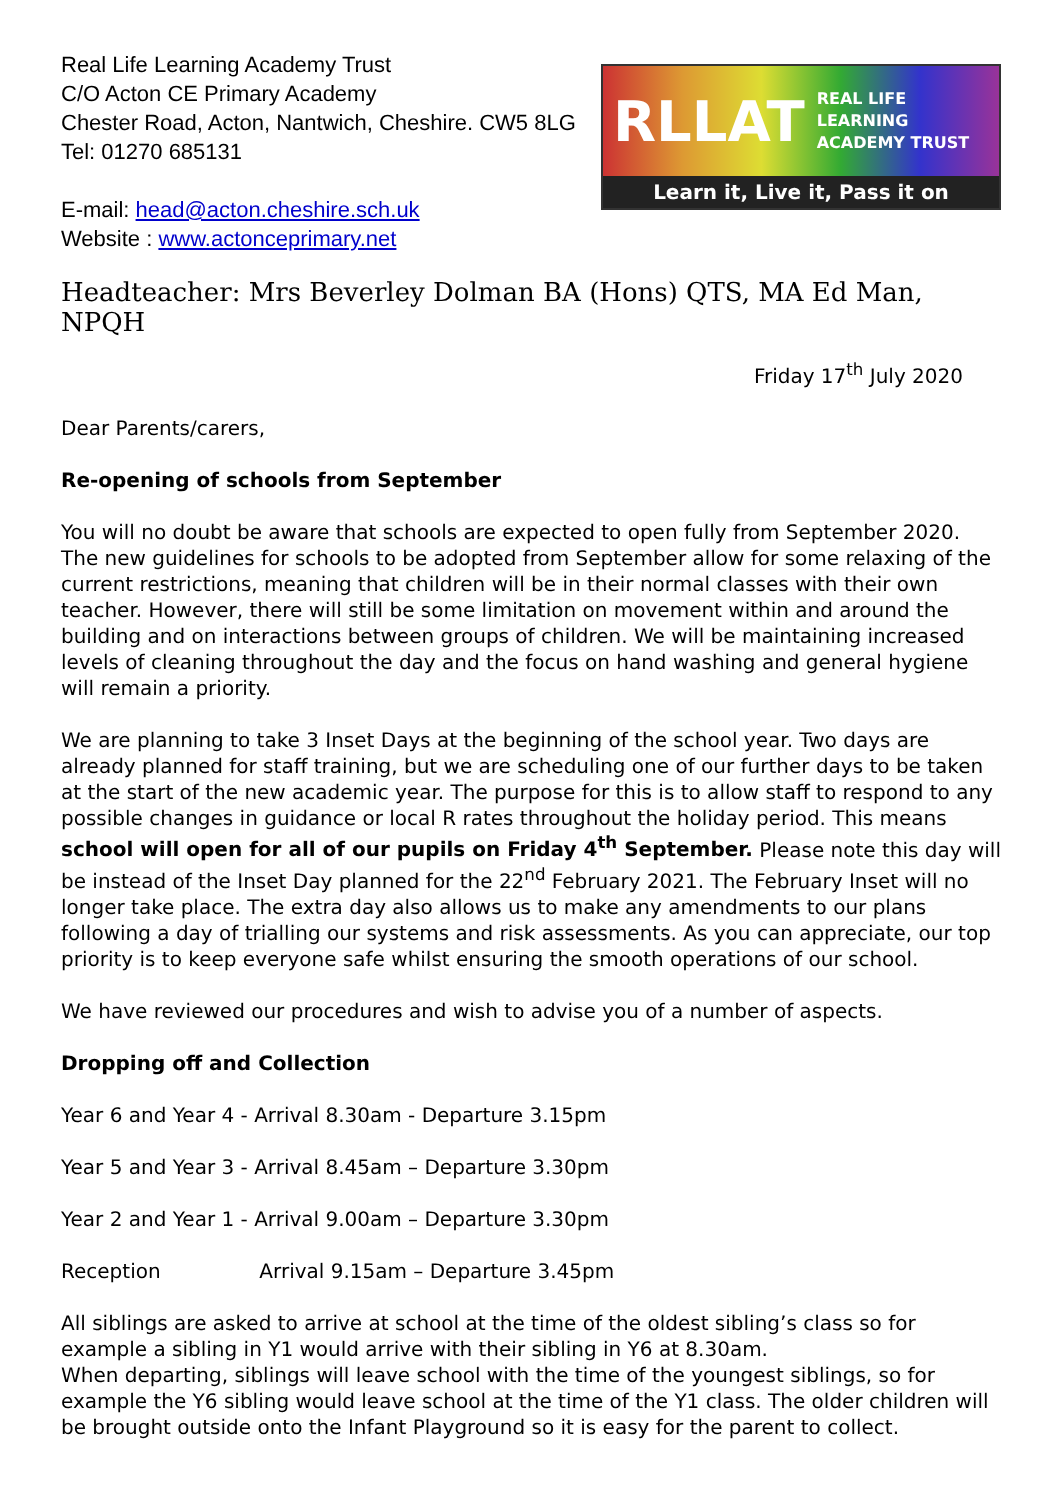Real Life Learning Academy Trust
C/O Acton CE Primary Academy
Chester Road, Acton, Nantwich, Cheshire. CW5 8LG
Tel: 01270 685131
E-mail: head@acton.cheshire.sch.uk
Website : www.actonceprimary.net
RLLAT REAL LIFE LEARNING
ACADEMY TRUST
Learn it, Live it, Pass it on
Headteacher: Mrs Beverley Dolman BA (Hons) QTS, MA Ed Man, NPQH
Friday 17<sup>th</sup> July 2020
Dear Parents/carers,
Re-opening of schools from September
You will no doubt be aware that schools are expected to open fully from September 2020. The new guidelines for schools to be adopted from September allow for some relaxing of the current restrictions, meaning that children will be in their normal classes with their own teacher. However, there will still be some limitation on movement within and around the building and on interactions between groups of children. We will be maintaining increased levels of cleaning throughout the day and the focus on hand washing and general hygiene will remain a priority.
We are planning to take 3 Inset Days at the beginning of the school year. Two days are already planned for staff training, but we are scheduling one of our further days to be taken at the start of the new academic year. The purpose for this is to allow staff to respond to any possible changes in guidance or local R rates throughout the holiday period. This means school will open for all of our pupils on Friday 4<sup>th</sup> September. Please note this day will be instead of the Inset Day planned for the 22<sup>nd</sup> February 2021. The February Inset will no longer take place. The extra day also allows us to make any amendments to our plans following a day of trialling our systems and risk assessments. As you can appreciate, our top priority is to keep everyone safe whilst ensuring the smooth operations of our school.
We have reviewed our procedures and wish to advise you of a number of aspects.
Dropping off and Collection
Year 6 and Year 4 - Arrival 8.30am - Departure 3.15pm
Year 5 and Year 3 - Arrival 8.45am – Departure 3.30pm
Year 2 and Year 1 - Arrival 9.00am – Departure 3.30pm
Reception Arrival 9.15am – Departure 3.45pm
All siblings are asked to arrive at school at the time of the oldest sibling’s class so for example a sibling in Y1 would arrive with their sibling in Y6 at 8.30am.
When departing, siblings will leave school with the time of the youngest siblings, so for example the Y6 sibling would leave school at the time of the Y1 class. The older children will be brought outside onto the Infant Playground so it is easy for the parent to collect.